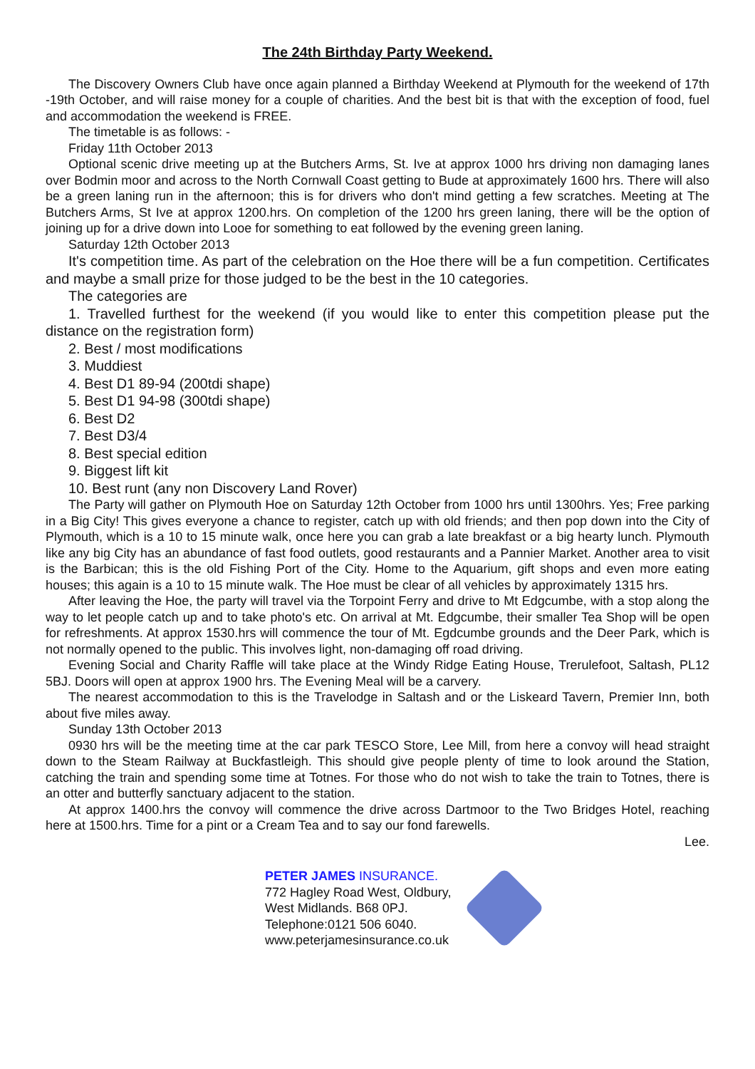The 24th Birthday Party Weekend.
The Discovery Owners Club have once again planned a Birthday Weekend at Plymouth for the weekend of 17th -19th October, and will raise money for a couple of charities. And the best bit is that with the exception of food, fuel and accommodation the weekend is FREE.
The timetable is as follows: -
Friday 11th October 2013
Optional scenic drive meeting up at the Butchers Arms, St. Ive at approx 1000 hrs driving non damaging lanes over Bodmin moor and across to the North Cornwall Coast getting to Bude at approximately 1600 hrs. There will also be a green laning run in the afternoon; this is for drivers who don't mind getting a few scratches. Meeting at The Butchers Arms, St Ive at approx 1200.hrs. On completion of the 1200 hrs green laning, there will be the option of joining up for a drive down into Looe for something to eat followed by the evening green laning.
Saturday 12th October 2013
It's competition time. As part of the celebration on the Hoe there will be a fun competition. Certificates and maybe a small prize for those judged to be the best in the 10 categories.
The categories are
1. Travelled furthest for the weekend (if you would like to enter this competition please put the distance on the registration form)
2. Best / most modifications
3. Muddiest
4. Best D1 89-94 (200tdi shape)
5. Best D1 94-98 (300tdi shape)
6. Best D2
7. Best D3/4
8. Best special edition
9. Biggest lift kit
10. Best runt (any non Discovery Land Rover)
The Party will gather on Plymouth Hoe on Saturday 12th October from 1000 hrs until 1300hrs. Yes; Free parking in a Big City! This gives everyone a chance to register, catch up with old friends; and then pop down into the City of Plymouth, which is a 10 to 15 minute walk, once here you can grab a late breakfast or a big hearty lunch. Plymouth like any big City has an abundance of fast food outlets, good restaurants and a Pannier Market. Another area to visit is the Barbican; this is the old Fishing Port of the City. Home to the Aquarium, gift shops and even more eating houses; this again is a 10 to 15 minute walk. The Hoe must be clear of all vehicles by approximately 1315 hrs.
After leaving the Hoe, the party will travel via the Torpoint Ferry and drive to Mt Edgcumbe, with a stop along the way to let people catch up and to take photo's etc. On arrival at Mt. Edgcumbe, their smaller Tea Shop will be open for refreshments. At approx 1530.hrs will commence the tour of Mt. Egdcumbe grounds and the Deer Park, which is not normally opened to the public. This involves light, non-damaging off road driving.
Evening Social and Charity Raffle will take place at the Windy Ridge Eating House, Trerulefoot, Saltash, PL12 5BJ. Doors will open at approx 1900 hrs. The Evening Meal will be a carvery.
The nearest accommodation to this is the Travelodge in Saltash and or the Liskeard Tavern, Premier Inn, both about five miles away.
Sunday 13th October 2013
0930 hrs will be the meeting time at the car park TESCO Store, Lee Mill, from here a convoy will head straight down to the Steam Railway at Buckfastleigh. This should give people plenty of time to look around the Station, catching the train and spending some time at Totnes. For those who do not wish to take the train to Totnes, there is an otter and butterfly sanctuary adjacent to the station.
At approx 1400.hrs the convoy will commence the drive across Dartmoor to the Two Bridges Hotel, reaching here at 1500.hrs. Time for a pint or a Cream Tea and to say our fond farewells.
Lee.
PETER JAMES INSURANCE.
772 Hagley Road West, Oldbury,
West Midlands. B68 0PJ.
Telephone:0121 506 6040.
www.peterjamesinsurance.co.uk